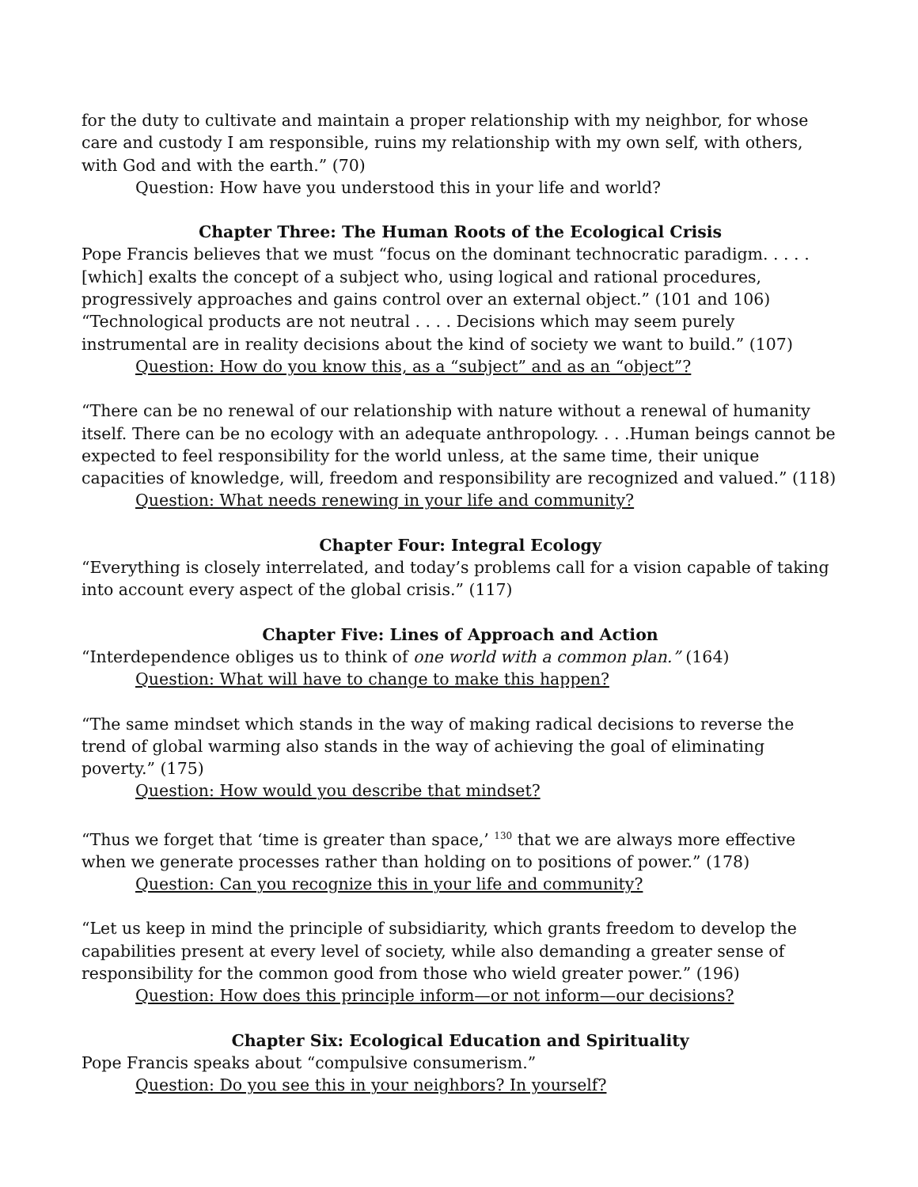for the duty to cultivate and maintain a proper relationship with my neighbor, for whose care and custody I am responsible, ruins my relationship with my own self, with others, with God and with the earth.” (70)
Question: How have you understood this in your life and world?
Chapter Three: The Human Roots of the Ecological Crisis
Pope Francis believes that we must “focus on the dominant technocratic paradigm. . . . . [which] exalts the concept of a subject who, using logical and rational procedures, progressively approaches and gains control over an external object.” (101 and 106) “Technological products are not neutral . . . . Decisions which may seem purely instrumental are in reality decisions about the kind of society we want to build.” (107)
Question: How do you know this, as a “subject” and as an “object”?
“There can be no renewal of our relationship with nature without a renewal of humanity itself. There can be no ecology with an adequate anthropology. . . .Human beings cannot be expected to feel responsibility for the world unless, at the same time, their unique capacities of knowledge, will, freedom and responsibility are recognized and valued.” (118)
Question: What needs renewing in your life and community?
Chapter Four: Integral Ecology
“Everything is closely interrelated, and today’s problems call for a vision capable of taking into account every aspect of the global crisis.” (117)
Chapter Five: Lines of Approach and Action
“Interdependence obliges us to think of one world with a common plan.” (164)
Question: What will have to change to make this happen?
“The same mindset which stands in the way of making radical decisions to reverse the trend of global warming also stands in the way of achieving the goal of eliminating poverty.” (175)
Question: How would you describe that mindset?
“Thus we forget that ‘time is greater than space,’ <sup>130</sup> that we are always more effective when we generate processes rather than holding on to positions of power.” (178)
Question: Can you recognize this in your life and community?
“Let us keep in mind the principle of subsidiarity, which grants freedom to develop the capabilities present at every level of society, while also demanding a greater sense of responsibility for the common good from those who wield greater power.” (196)
Question: How does this principle inform—or not inform—our decisions?
Chapter Six: Ecological Education and Spirituality
Pope Francis speaks about “compulsive consumerism.”
Question: Do you see this in your neighbors? In yourself?